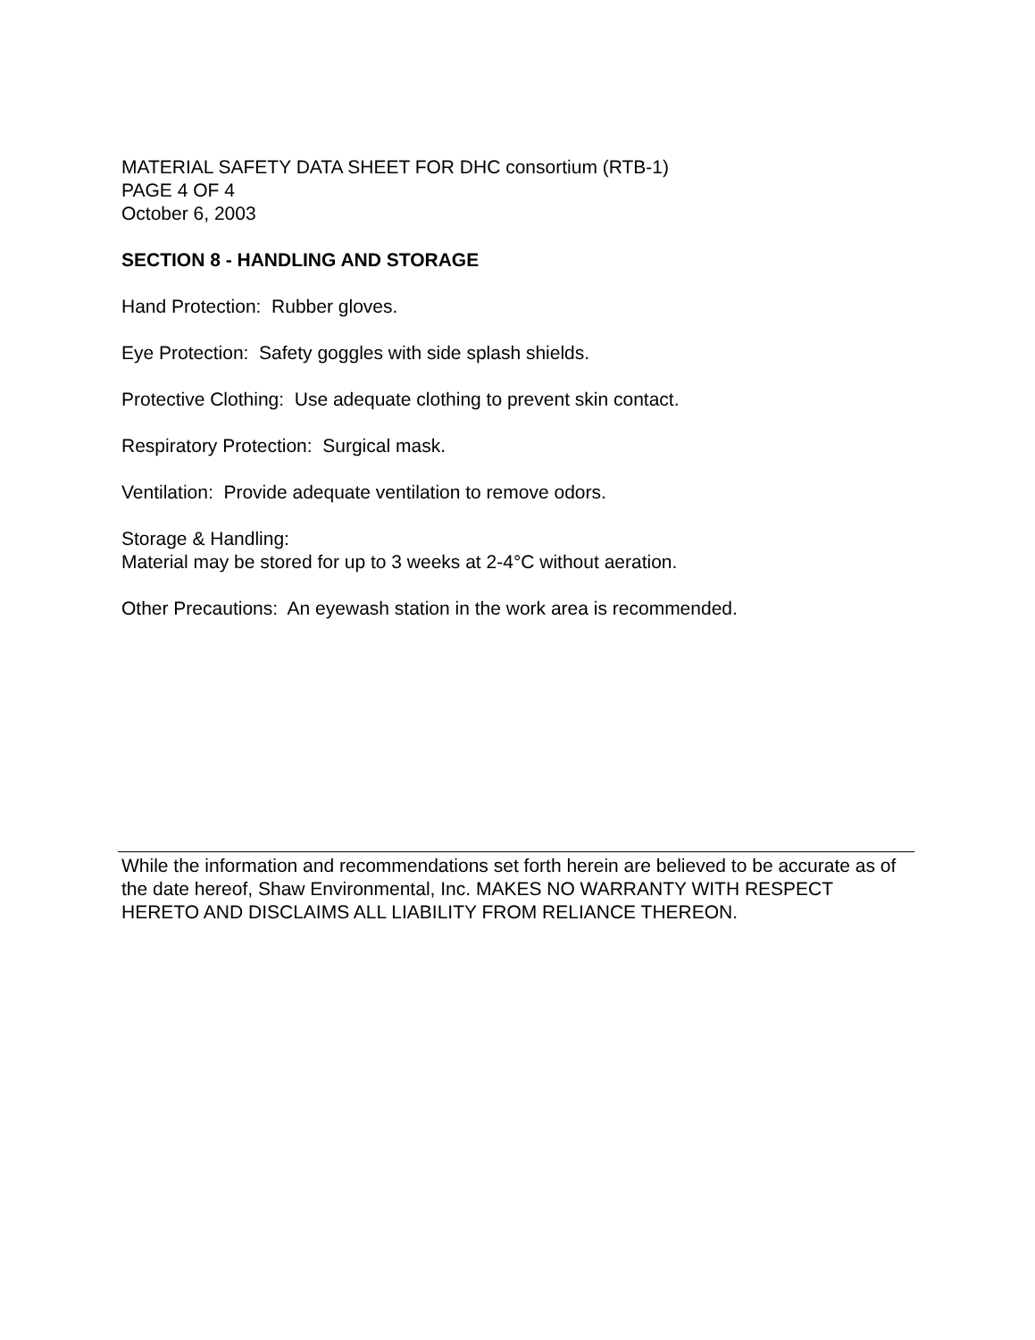MATERIAL SAFETY DATA SHEET FOR DHC consortium (RTB-1)
PAGE 4 OF 4
October 6, 2003
SECTION 8 - HANDLING AND STORAGE
Hand Protection: Rubber gloves.
Eye Protection: Safety goggles with side splash shields.
Protective Clothing: Use adequate clothing to prevent skin contact.
Respiratory Protection: Surgical mask.
Ventilation: Provide adequate ventilation to remove odors.
Storage & Handling:
Material may be stored for up to 3 weeks at 2-4°C without aeration.
Other Precautions: An eyewash station in the work area is recommended.
While the information and recommendations set forth herein are believed to be accurate as of the date hereof, Shaw Environmental, Inc. MAKES NO WARRANTY WITH RESPECT HERETO AND DISCLAIMS ALL LIABILITY FROM RELIANCE THEREON.